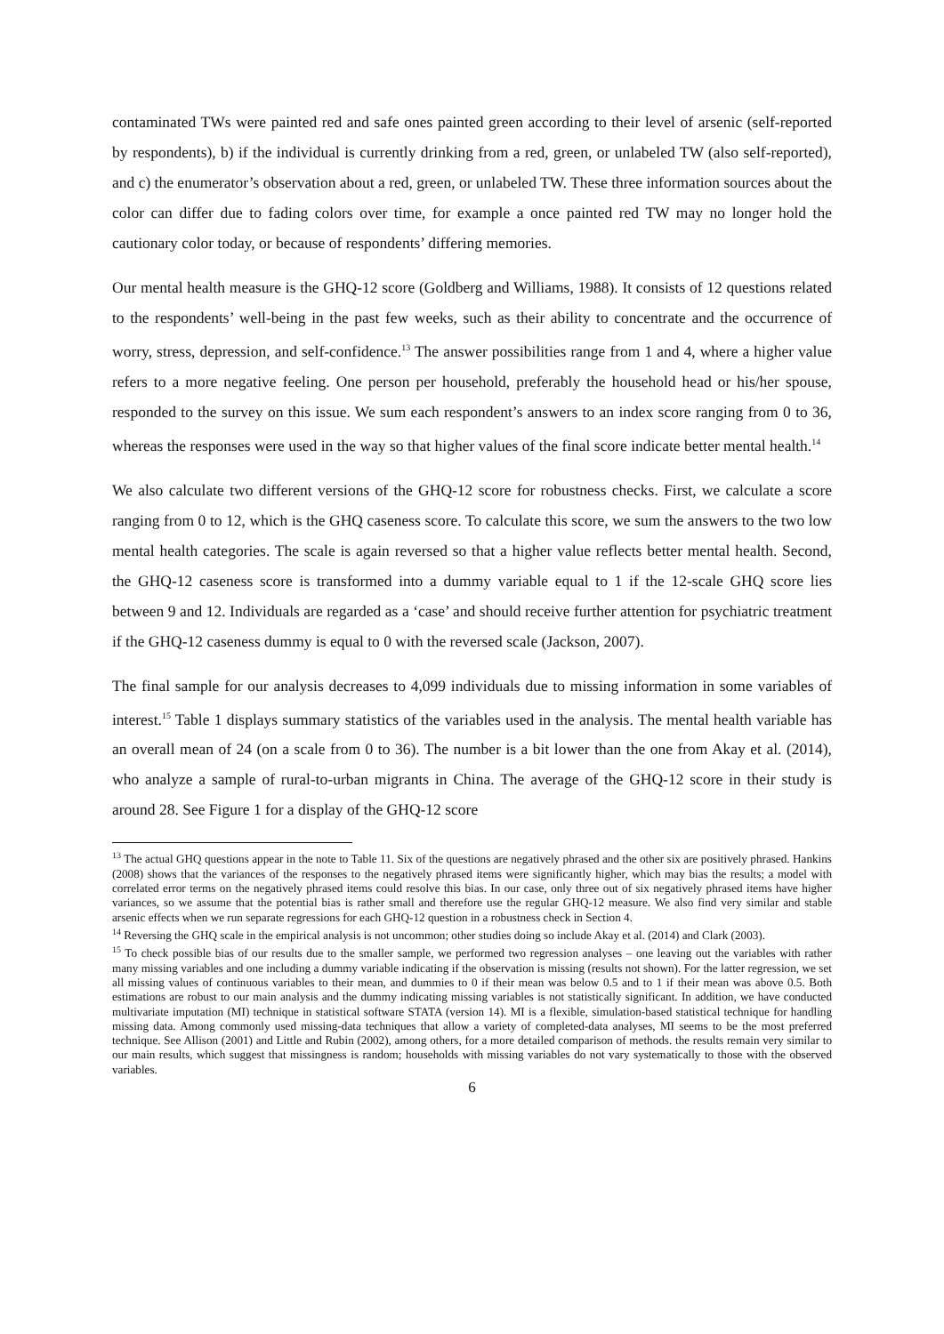contaminated TWs were painted red and safe ones painted green according to their level of arsenic (self-reported by respondents), b) if the individual is currently drinking from a red, green, or unlabeled TW (also self-reported), and c) the enumerator’s observation about a red, green, or unlabeled TW. These three information sources about the color can differ due to fading colors over time, for example a once painted red TW may no longer hold the cautionary color today, or because of respondents’ differing memories.
Our mental health measure is the GHQ-12 score (Goldberg and Williams, 1988). It consists of 12 questions related to the respondents’ well-being in the past few weeks, such as their ability to concentrate and the occurrence of worry, stress, depression, and self-confidence.<sup>13</sup> The answer possibilities range from 1 and 4, where a higher value refers to a more negative feeling. One person per household, preferably the household head or his/her spouse, responded to the survey on this issue. We sum each respondent’s answers to an index score ranging from 0 to 36, whereas the responses were used in the way so that higher values of the final score indicate better mental health.<sup>14</sup>
We also calculate two different versions of the GHQ-12 score for robustness checks. First, we calculate a score ranging from 0 to 12, which is the GHQ caseness score. To calculate this score, we sum the answers to the two low mental health categories. The scale is again reversed so that a higher value reflects better mental health. Second, the GHQ-12 caseness score is transformed into a dummy variable equal to 1 if the 12-scale GHQ score lies between 9 and 12. Individuals are regarded as a ‘case’ and should receive further attention for psychiatric treatment if the GHQ-12 caseness dummy is equal to 0 with the reversed scale (Jackson, 2007).
The final sample for our analysis decreases to 4,099 individuals due to missing information in some variables of interest.<sup>15</sup> Table 1 displays summary statistics of the variables used in the analysis. The mental health variable has an overall mean of 24 (on a scale from 0 to 36). The number is a bit lower than the one from Akay et al. (2014), who analyze a sample of rural-to-urban migrants in China. The average of the GHQ-12 score in their study is around 28. See Figure 1 for a display of the GHQ-12 score
<sup>13</sup> The actual GHQ questions appear in the note to Table 11. Six of the questions are negatively phrased and the other six are positively phrased. Hankins (2008) shows that the variances of the responses to the negatively phrased items were significantly higher, which may bias the results; a model with correlated error terms on the negatively phrased items could resolve this bias. In our case, only three out of six negatively phrased items have higher variances, so we assume that the potential bias is rather small and therefore use the regular GHQ-12 measure. We also find very similar and stable arsenic effects when we run separate regressions for each GHQ-12 question in a robustness check in Section 4.
<sup>14</sup> Reversing the GHQ scale in the empirical analysis is not uncommon; other studies doing so include Akay et al. (2014) and Clark (2003).
<sup>15</sup> To check possible bias of our results due to the smaller sample, we performed two regression analyses – one leaving out the variables with rather many missing variables and one including a dummy variable indicating if the observation is missing (results not shown). For the latter regression, we set all missing values of continuous variables to their mean, and dummies to 0 if their mean was below 0.5 and to 1 if their mean was above 0.5. Both estimations are robust to our main analysis and the dummy indicating missing variables is not statistically significant. In addition, we have conducted multivariate imputation (MI) technique in statistical software STATA (version 14). MI is a flexible, simulation-based statistical technique for handling missing data. Among commonly used missing-data techniques that allow a variety of completed-data analyses, MI seems to be the most preferred technique. See Allison (2001) and Little and Rubin (2002), among others, for a more detailed comparison of methods. the results remain very similar to our main results, which suggest that missingness is random; households with missing variables do not vary systematically to those with the observed variables.
6